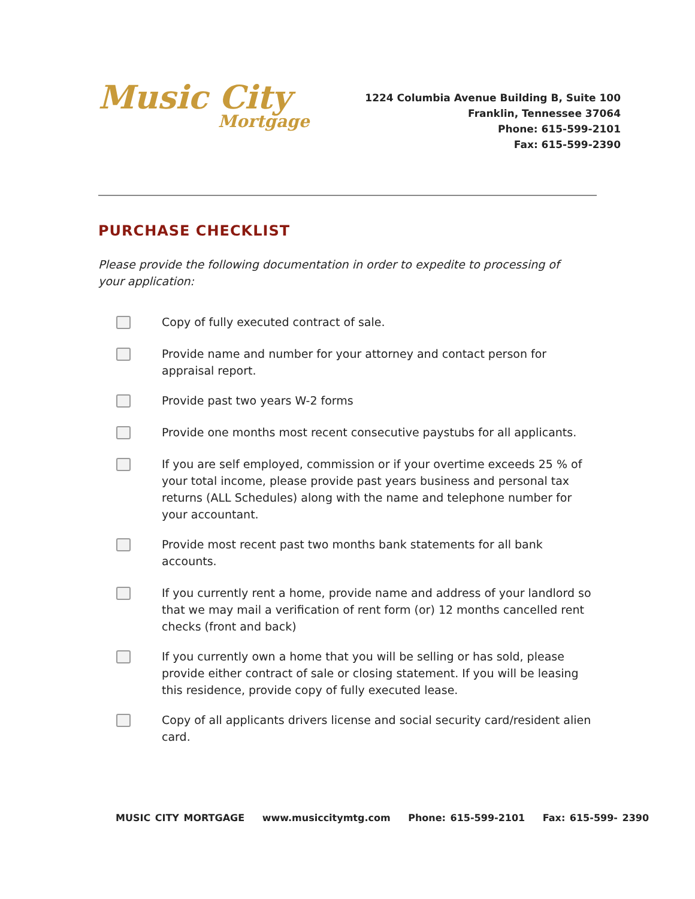Music City
Mortgage
1224 Columbia Avenue Building B, Suite 100
Franklin, Tennessee 37064
Phone: 615-599-2101
Fax: 615-599-2390
PURCHASE CHECKLIST
Please provide the following documentation in order to expedite to processing of your application:
Copy of fully executed contract of sale.
Provide name and number for your attorney and contact person for appraisal report.
Provide past two years W-2 forms
Provide one months most recent consecutive paystubs for all applicants.
If you are self employed, commission or if your overtime exceeds 25 % of your total income, please provide past years business and personal tax returns (ALL Schedules) along with the name and telephone number for your accountant.
Provide most recent past two months bank statements for all bank accounts.
If you currently rent a home, provide name and address of your landlord so that we may mail a verification of rent form (or) 12 months cancelled rent checks (front and back)
If you currently own a home that you will be selling or has sold, please provide either contract of sale or closing statement. If you will be leasing this residence, provide copy of fully executed lease.
Copy of all applicants drivers license and social security card/resident alien card.
MUSIC CITY MORTGAGE www.musiccitymtg.com Phone: 615-599-2101 Fax: 615-599- 2390